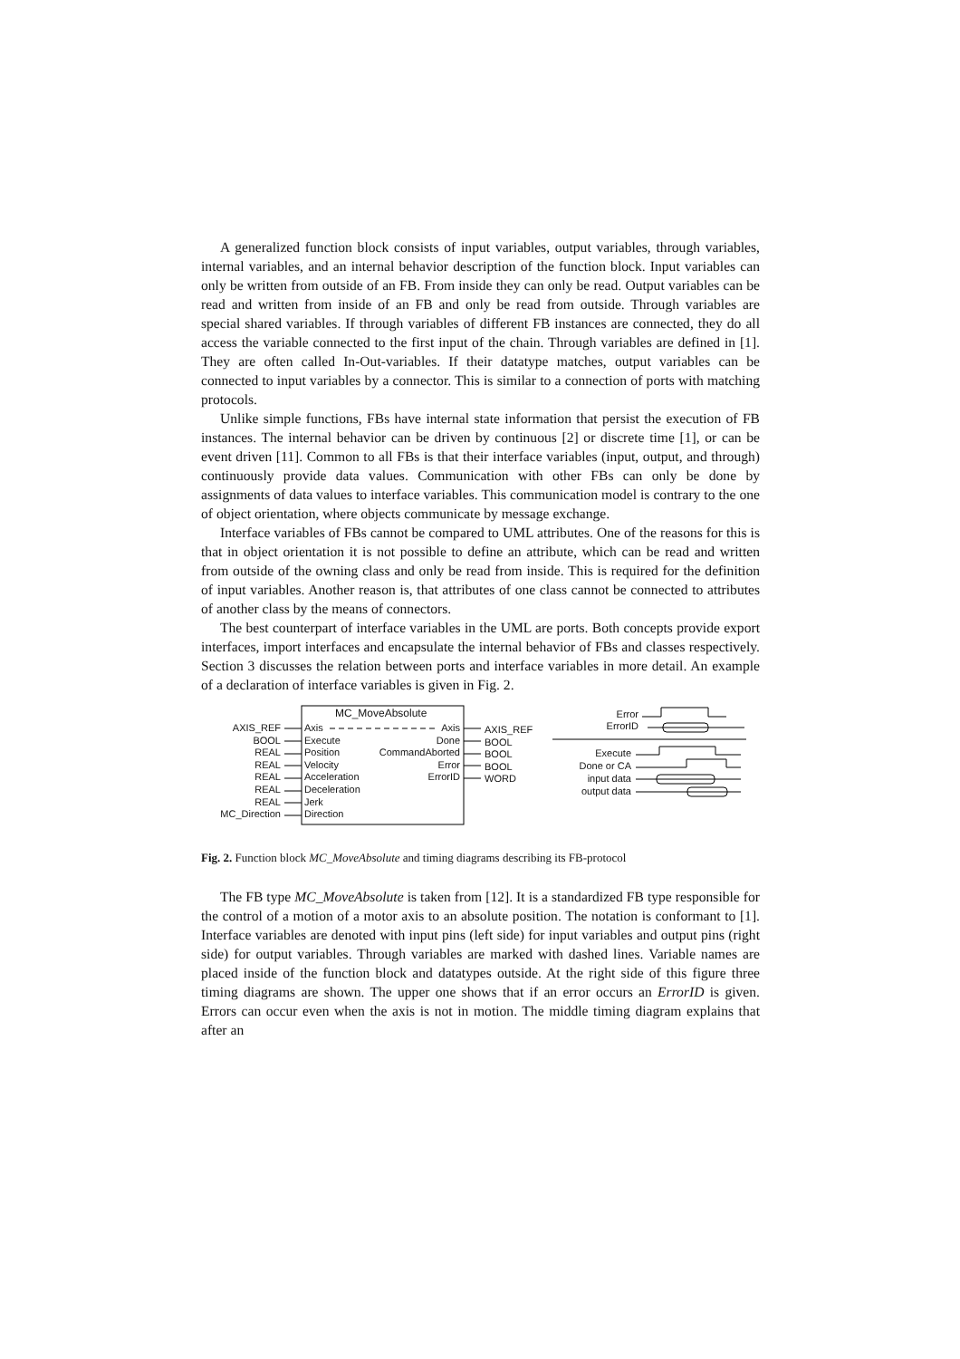A generalized function block consists of input variables, output variables, through variables, internal variables, and an internal behavior description of the function block. Input variables can only be written from outside of an FB. From inside they can only be read. Output variables can be read and written from inside of an FB and only be read from outside. Through variables are special shared variables. If through variables of different FB instances are connected, they do all access the variable connected to the first input of the chain. Through variables are defined in [1]. They are often called In-Out-variables. If their datatype matches, output variables can be connected to input variables by a connector. This is similar to a connection of ports with matching protocols.
Unlike simple functions, FBs have internal state information that persist the execution of FB instances. The internal behavior can be driven by continuous [2] or discrete time [1], or can be event driven [11]. Common to all FBs is that their interface variables (input, output, and through) continuously provide data values. Communication with other FBs can only be done by assignments of data values to interface variables. This communication model is contrary to the one of object orientation, where objects communicate by message exchange.
Interface variables of FBs cannot be compared to UML attributes. One of the reasons for this is that in object orientation it is not possible to define an attribute, which can be read and written from outside of the owning class and only be read from inside. This is required for the definition of input variables. Another reason is, that attributes of one class cannot be connected to attributes of another class by the means of connectors.
The best counterpart of interface variables in the UML are ports. Both concepts provide export interfaces, import interfaces and encapsulate the internal behavior of FBs and classes respectively. Section 3 discusses the relation between ports and interface variables in more detail. An example of a declaration of interface variables is given in Fig. 2.
MC_MoveAbsolute
AXIS_REF
BOOL
REAL
REAL
REAL
REAL
REAL
MC_Direction
Axis
Execute
Position
Velocity
Acceleration
Deceleration
Jerk
Direction
Axis
Done
CommandAborted
Error
ErrorID
AXIS_REF
BOOL
BOOL
BOOL
WORD
Error
ErrorID
Execute
Done or CA
input data
output data
Fig. 2. Function block MC_MoveAbsolute and timing diagrams describing its FB-protocol
The FB type MC_MoveAbsolute is taken from [12]. It is a standardized FB type responsible for the control of a motion of a motor axis to an absolute position. The notation is conformant to [1]. Interface variables are denoted with input pins (left side) for input variables and output pins (right side) for output variables. Through variables are marked with dashed lines. Variable names are placed inside of the function block and datatypes outside. At the right side of this figure three timing diagrams are shown. The upper one shows that if an error occurs an ErrorID is given. Errors can occur even when the axis is not in motion. The middle timing diagram explains that after an